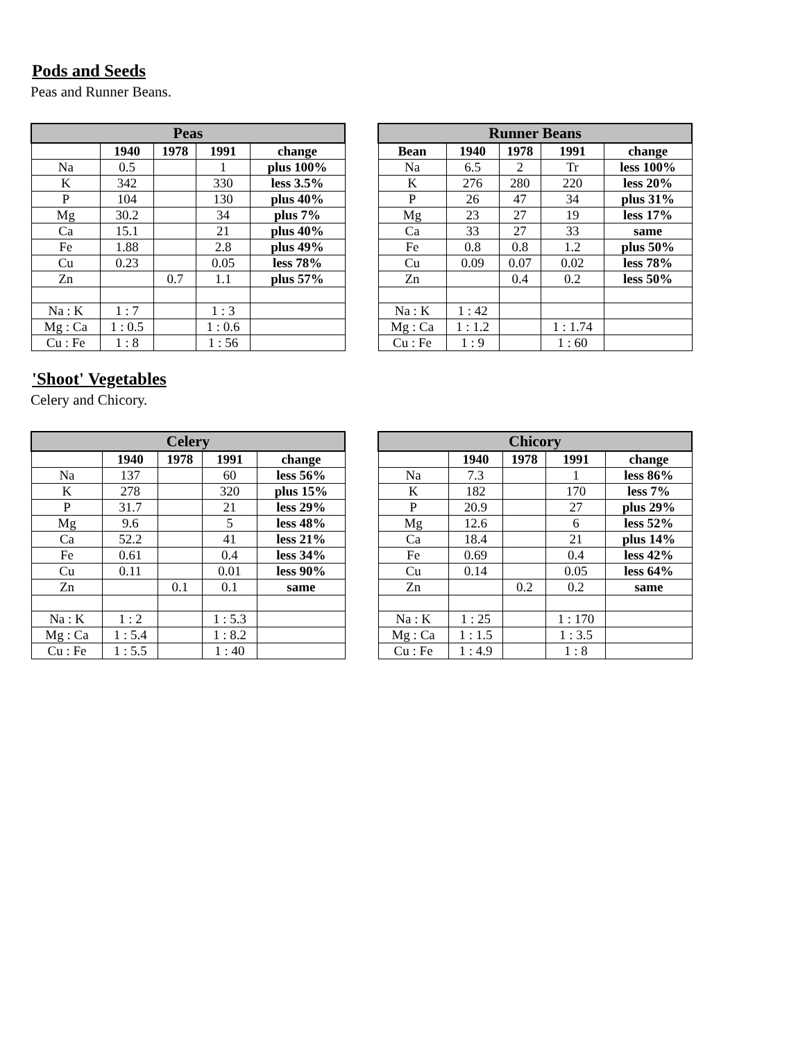Pods and Seeds
Peas and Runner Beans.
| Peas | | | | |
| --- | --- | --- | --- | --- |
| | 1940 | 1978 | 1991 | change |
| Na | 0.5 | | 1 | plus 100% |
| K | 342 | | 330 | less 3.5% |
| P | 104 | | 130 | plus 40% |
| Mg | 30.2 | | 34 | plus 7% |
| Ca | 15.1 | | 21 | plus 40% |
| Fe | 1.88 | | 2.8 | plus 49% |
| Cu | 0.23 | | 0.05 | less 78% |
| Zn | | 0.7 | 1.1 | plus 57% |
| Na : K | 1 : 7 | | 1 : 3 | |
| Mg : Ca | 1 : 0.5 | | 1 : 0.6 | |
| Cu : Fe | 1 : 8 | | 1 : 56 | |
| Runner Beans | | | | |
| --- | --- | --- | --- | --- |
| Bean | 1940 | 1978 | 1991 | change |
| Na | 6.5 | 2 | Tr | less 100% |
| K | 276 | 280 | 220 | less 20% |
| P | 26 | 47 | 34 | plus 31% |
| Mg | 23 | 27 | 19 | less 17% |
| Ca | 33 | 27 | 33 | same |
| Fe | 0.8 | 0.8 | 1.2 | plus 50% |
| Cu | 0.09 | 0.07 | 0.02 | less 78% |
| Zn | | 0.4 | 0.2 | less 50% |
| Na : K | 1 : 42 | | | |
| Mg : Ca | 1 : 1.2 | | 1 : 1.74 | |
| Cu : Fe | 1 : 9 | | 1 : 60 | |
'Shoot' Vegetables
Celery and Chicory.
| Celery | | | | |
| --- | --- | --- | --- | --- |
| | 1940 | 1978 | 1991 | change |
| Na | 137 | | 60 | less 56% |
| K | 278 | | 320 | plus 15% |
| P | 31.7 | | 21 | less 29% |
| Mg | 9.6 | | 5 | less 48% |
| Ca | 52.2 | | 41 | less 21% |
| Fe | 0.61 | | 0.4 | less 34% |
| Cu | 0.11 | | 0.01 | less 90% |
| Zn | | 0.1 | 0.1 | same |
| Na : K | 1 : 2 | | 1 : 5.3 | |
| Mg : Ca | 1 : 5.4 | | 1 : 8.2 | |
| Cu : Fe | 1 : 5.5 | | 1 : 40 | |
| Chicory | | | | |
| --- | --- | --- | --- | --- |
| | 1940 | 1978 | 1991 | change |
| Na | 7.3 | | 1 | less 86% |
| K | 182 | | 170 | less 7% |
| P | 20.9 | | 27 | plus 29% |
| Mg | 12.6 | | 6 | less 52% |
| Ca | 18.4 | | 21 | plus 14% |
| Fe | 0.69 | | 0.4 | less 42% |
| Cu | 0.14 | | 0.05 | less 64% |
| Zn | | 0.2 | 0.2 | same |
| Na : K | 1 : 25 | | 1 : 170 | |
| Mg : Ca | 1 : 1.5 | | 1 : 3.5 | |
| Cu : Fe | 1 : 4.9 | | 1 : 8 | |